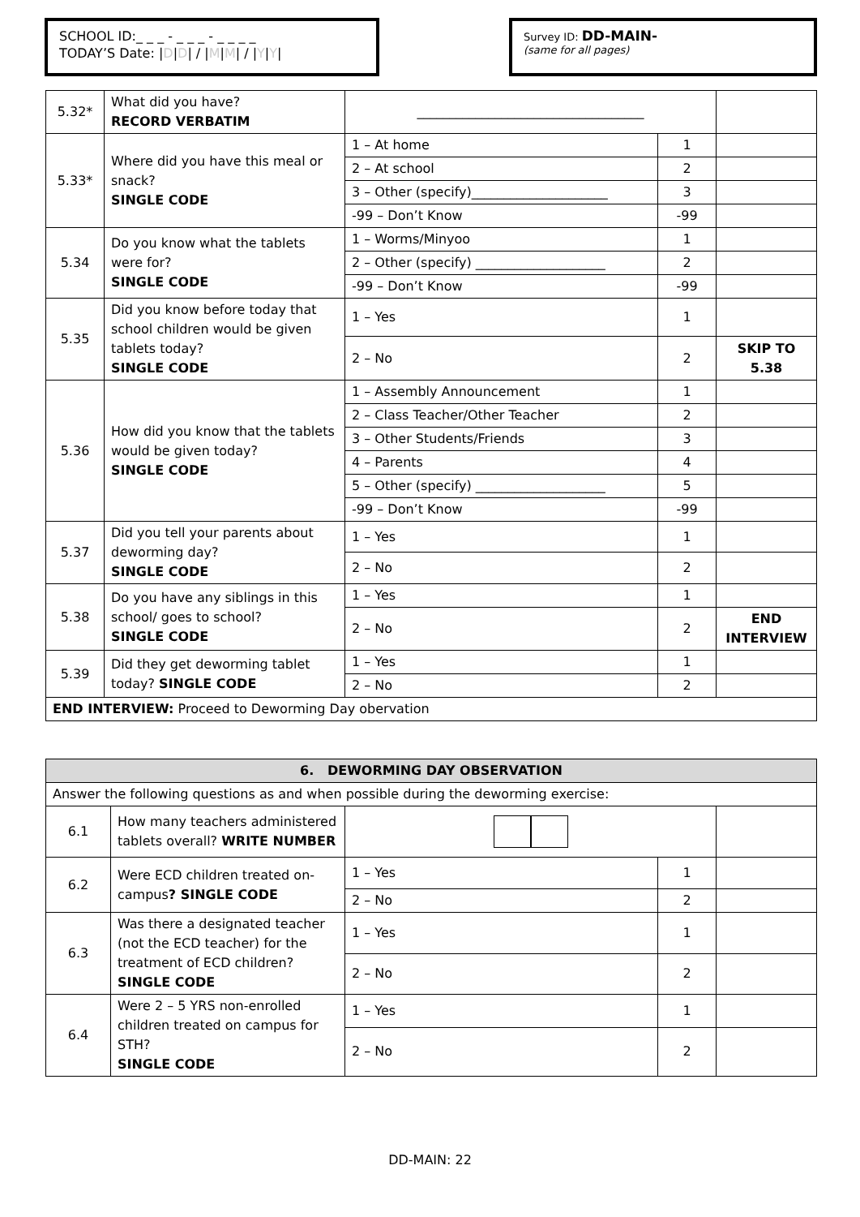SCHOOL ID:_ _ _ - _ _ _ - _ _ _ _
TODAY’S Date: |D|D| / |M|M| / |Y|Y|
Survey ID: DD-MAIN-
(same for all pages)
| 5.32* | What did you have? RECORD VERBATIM | ___________________________________ | | |
| 5.33* | Where did you have this meal or snack? SINGLE CODE | 1 – At home | 1 | |
| | | 2 – At school | 2 | |
| | | 3 – Other (specify)_____________________ | 3 | |
| | | -99 – Don’t Know | -99 | |
| 5.34 | Do you know what the tablets were for? SINGLE CODE | 1 – Worms/Minyoo | 1 | |
| | | 2 – Other (specify) ____________________ | 2 | |
| | | -99 – Don’t Know | -99 | |
| 5.35 | Did you know before today that school children would be given tablets today? SINGLE CODE | 1 – Yes | 1 | |
| | | 2 – No | 2 | SKIP TO 5.38 |
| 5.36 | How did you know that the tablets would be given today? SINGLE CODE | 1 – Assembly Announcement | 1 | |
| | | 2 – Class Teacher/Other Teacher | 2 | |
| | | 3 – Other Students/Friends | 3 | |
| | | 4 – Parents | 4 | |
| | | 5 – Other (specify) ____________________ | 5 | |
| | | -99 – Don’t Know | -99 | |
| 5.37 | Did you tell your parents about deworming day? SINGLE CODE | 1 – Yes | 1 | |
| | | 2 – No | 2 | |
| 5.38 | Do you have any siblings in this school/ goes to school? SINGLE CODE | 1 – Yes | 1 | |
| | | 2 – No | 2 | END INTERVIEW |
| 5.39 | Did they get deworming tablet today? SINGLE CODE | 1 – Yes | 1 | |
| | | 2 – No | 2 | |
| END INTERVIEW: Proceed to Deworming Day obervation | | | | |
| 6. DEWORMING DAY OBSERVATION | | | | |
| --- | --- | --- | --- | --- |
| Answer the following questions as and when possible during the deworming exercise: | | | | |
| 6.1 | How many teachers administered tablets overall? WRITE NUMBER | | | |
| 6.2 | Were ECD children treated on-campus ? SINGLE CODE | 1 – Yes | 1 | |
| | | 2 – No | 2 | |
| 6.3 | Was there a designated teacher (not the ECD teacher) for the treatment of ECD children? SINGLE CODE | 1 – Yes | 1 | |
| | | 2 – No | 2 | |
| 6.4 | Were 2 – 5 YRS non-enrolled children treated on campus for STH? SINGLE CODE | 1 – Yes | 1 | |
| | | 2 – No | 2 | |
DD-MAIN: 22